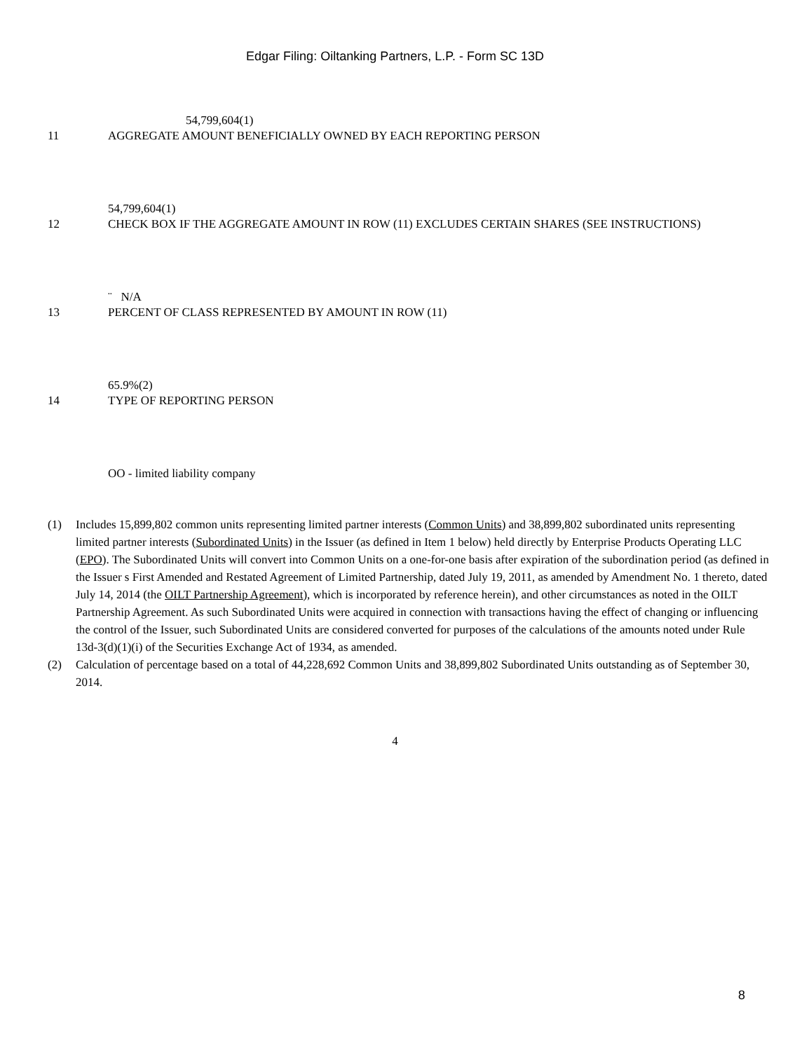Edgar Filing: Oiltanking Partners, L.P. - Form SC 13D
54,799,604(1)
11 AGGREGATE AMOUNT BENEFICIALLY OWNED BY EACH REPORTING PERSON
54,799,604(1)
12 CHECK BOX IF THE AGGREGATE AMOUNT IN ROW (11) EXCLUDES CERTAIN SHARES (SEE INSTRUCTIONS)
¨ N/A
13 PERCENT OF CLASS REPRESENTED BY AMOUNT IN ROW (11)
65.9%(2)
14 TYPE OF REPORTING PERSON
OO - limited liability company
(1) Includes 15,899,802 common units representing limited partner interests (Common Units) and 38,899,802 subordinated units representing limited partner interests (Subordinated Units) in the Issuer (as defined in Item 1 below) held directly by Enterprise Products Operating LLC (EPO). The Subordinated Units will convert into Common Units on a one-for-one basis after expiration of the subordination period (as defined in the Issuer s First Amended and Restated Agreement of Limited Partnership, dated July 19, 2011, as amended by Amendment No. 1 thereto, dated July 14, 2014 (the OILT Partnership Agreement), which is incorporated by reference herein), and other circumstances as noted in the OILT Partnership Agreement. As such Subordinated Units were acquired in connection with transactions having the effect of changing or influencing the control of the Issuer, such Subordinated Units are considered converted for purposes of the calculations of the amounts noted under Rule 13d-3(d)(1)(i) of the Securities Exchange Act of 1934, as amended.
(2) Calculation of percentage based on a total of 44,228,692 Common Units and 38,899,802 Subordinated Units outstanding as of September 30, 2014.
4
8